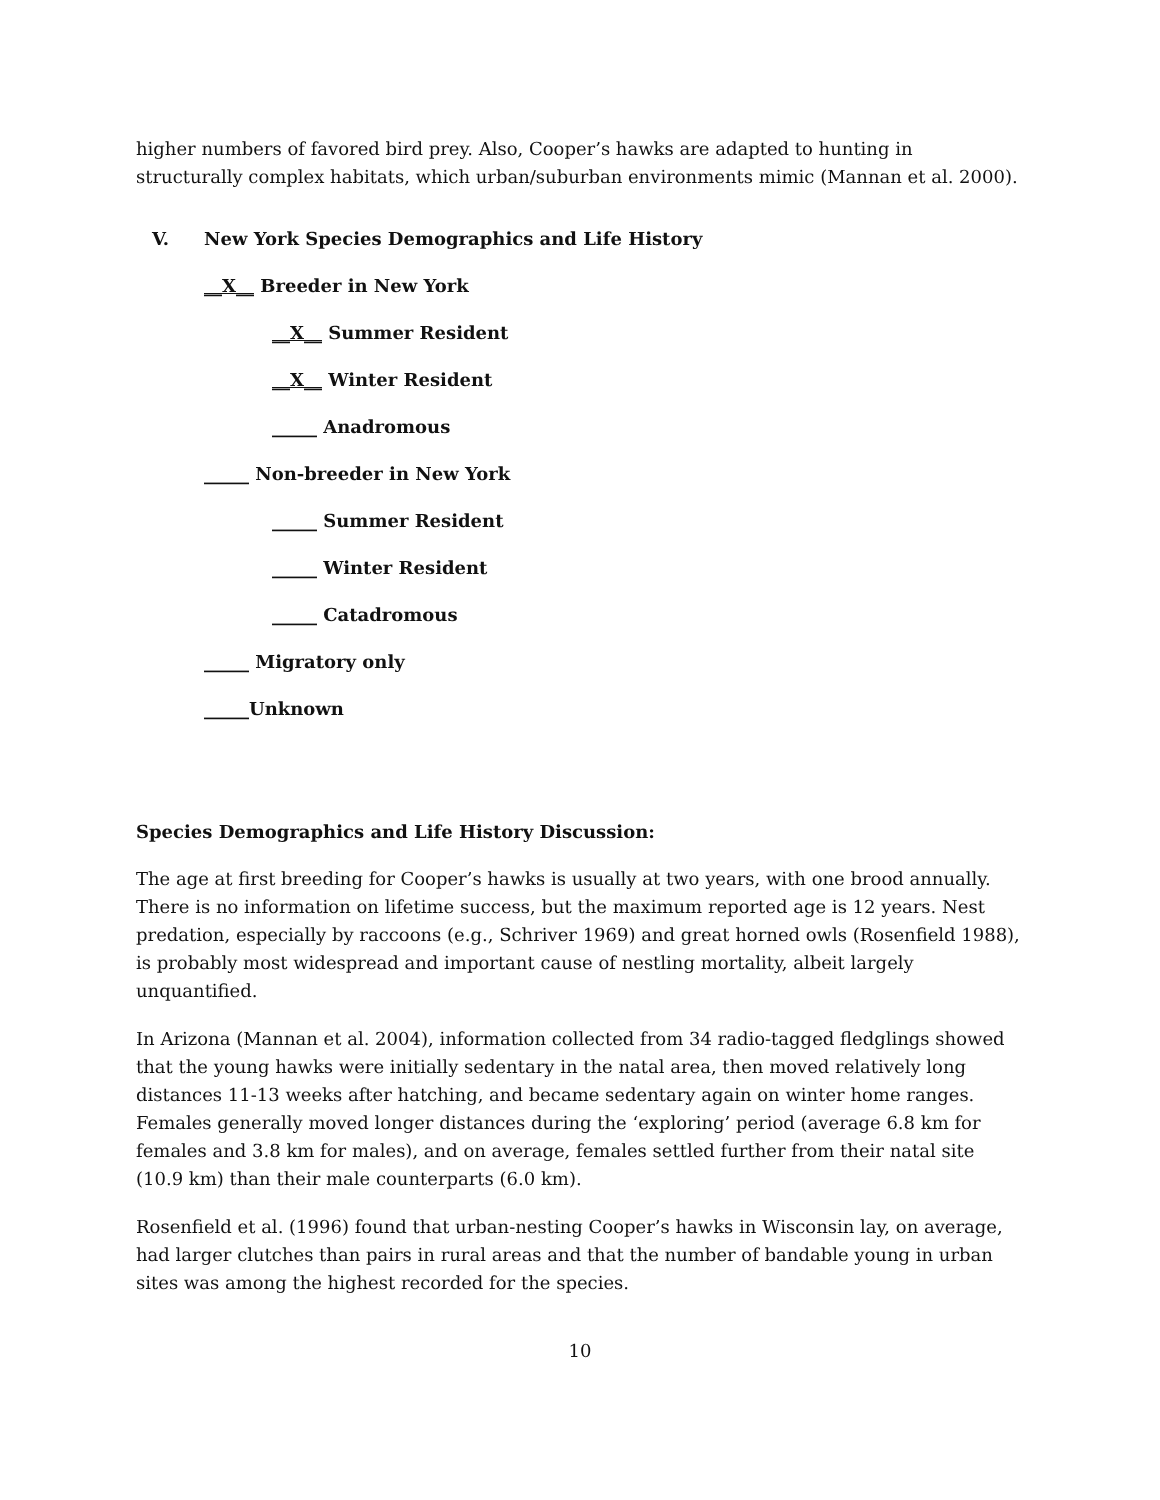higher numbers of favored bird prey. Also, Cooper’s hawks are adapted to hunting in structurally complex habitats, which urban/suburban environments mimic (Mannan et al. 2000).
V. New York Species Demographics and Life History
__X__ Breeder in New York
__X__ Summer Resident
__X__ Winter Resident
_____ Anadromous
_____ Non-breeder in New York
_____ Summer Resident
_____ Winter Resident
_____ Catadromous
_____ Migratory only
_____Unknown
Species Demographics and Life History Discussion:
The age at first breeding for Cooper’s hawks is usually at two years, with one brood annually. There is no information on lifetime success, but the maximum reported age is 12 years. Nest predation, especially by raccoons (e.g., Schriver 1969) and great horned owls (Rosenfield 1988), is probably most widespread and important cause of nestling mortality, albeit largely unquantified.
In Arizona (Mannan et al. 2004), information collected from 34 radio-tagged fledglings showed that the young hawks were initially sedentary in the natal area, then moved relatively long distances 11-13 weeks after hatching, and became sedentary again on winter home ranges. Females generally moved longer distances during the ‘exploring’ period (average 6.8 km for females and 3.8 km for males), and on average, females settled further from their natal site (10.9 km) than their male counterparts (6.0 km).
Rosenfield et al. (1996) found that urban-nesting Cooper’s hawks in Wisconsin lay, on average, had larger clutches than pairs in rural areas and that the number of bandable young in urban sites was among the highest recorded for the species.
10